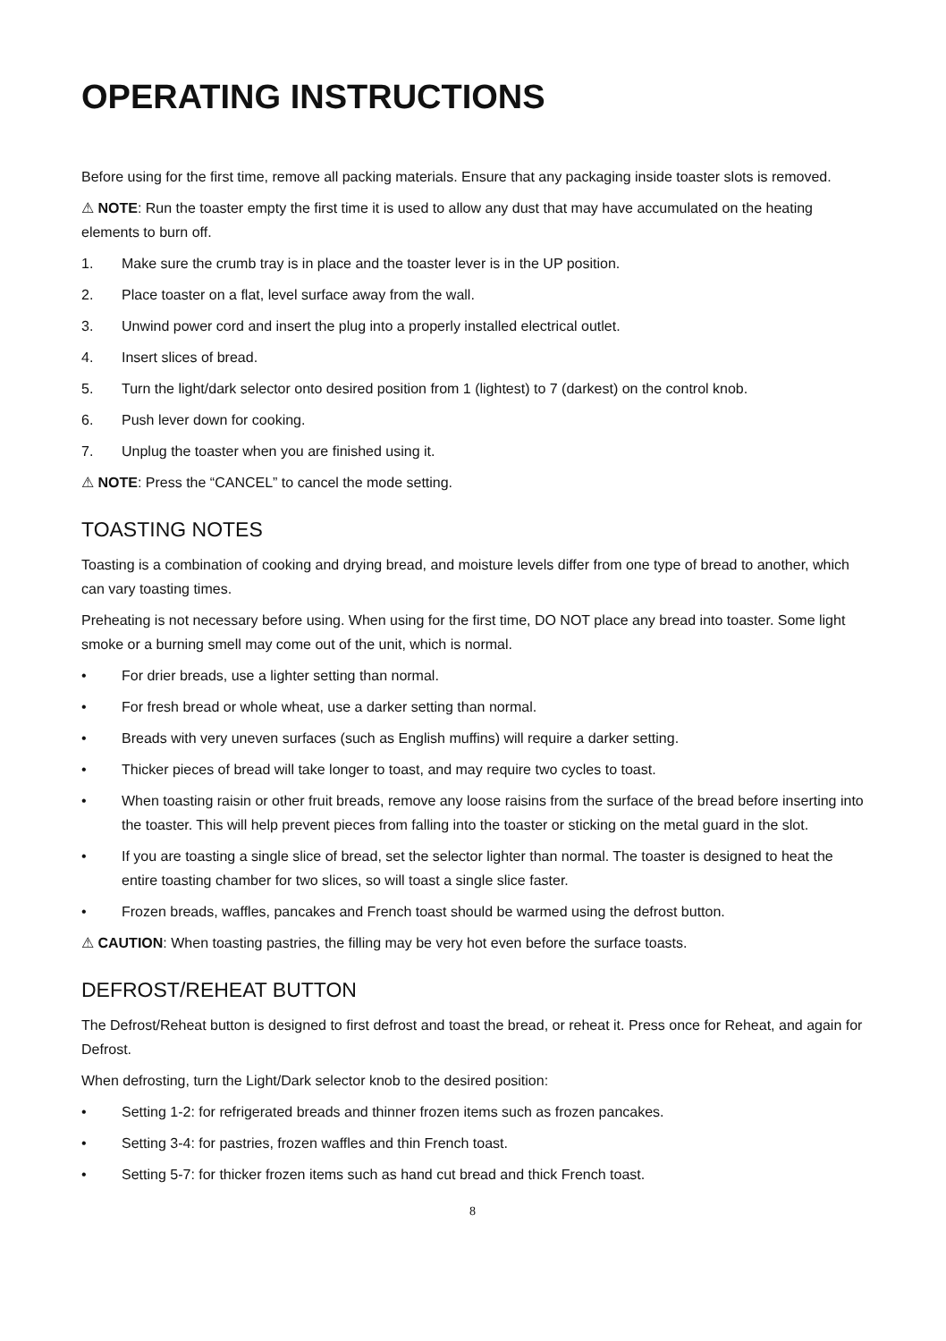OPERATING INSTRUCTIONS
Before using for the first time, remove all packing materials. Ensure that any packaging inside toaster slots is removed.
⚠ NOTE: Run the toaster empty the first time it is used to allow any dust that may have accumulated on the heating elements to burn off.
1. Make sure the crumb tray is in place and the toaster lever is in the UP position.
2. Place toaster on a flat, level surface away from the wall.
3. Unwind power cord and insert the plug into a properly installed electrical outlet.
4. Insert slices of bread.
5. Turn the light/dark selector onto desired position from 1 (lightest) to 7 (darkest) on the control knob.
6. Push lever down for cooking.
7. Unplug the toaster when you are finished using it.
⚠ NOTE: Press the “CANCEL” to cancel the mode setting.
TOASTING NOTES
Toasting is a combination of cooking and drying bread, and moisture levels differ from one type of bread to another, which can vary toasting times.
Preheating is not necessary before using. When using for the first time, DO NOT place any bread into toaster. Some light smoke or a burning smell may come out of the unit, which is normal.
• For drier breads, use a lighter setting than normal.
• For fresh bread or whole wheat, use a darker setting than normal.
• Breads with very uneven surfaces (such as English muffins) will require a darker setting.
• Thicker pieces of bread will take longer to toast, and may require two cycles to toast.
• When toasting raisin or other fruit breads, remove any loose raisins from the surface of the bread before inserting into the toaster. This will help prevent pieces from falling into the toaster or sticking on the metal guard in the slot.
• If you are toasting a single slice of bread, set the selector lighter than normal. The toaster is designed to heat the entire toasting chamber for two slices, so will toast a single slice faster.
• Frozen breads, waffles, pancakes and French toast should be warmed using the defrost button.
⚠ CAUTION: When toasting pastries, the filling may be very hot even before the surface toasts.
DEFROST/REHEAT BUTTON
The Defrost/Reheat button is designed to first defrost and toast the bread, or reheat it. Press once for Reheat, and again for Defrost.
When defrosting, turn the Light/Dark selector knob to the desired position:
• Setting 1-2: for refrigerated breads and thinner frozen items such as frozen pancakes.
• Setting 3-4: for pastries, frozen waffles and thin French toast.
• Setting 5-7: for thicker frozen items such as hand cut bread and thick French toast.
8